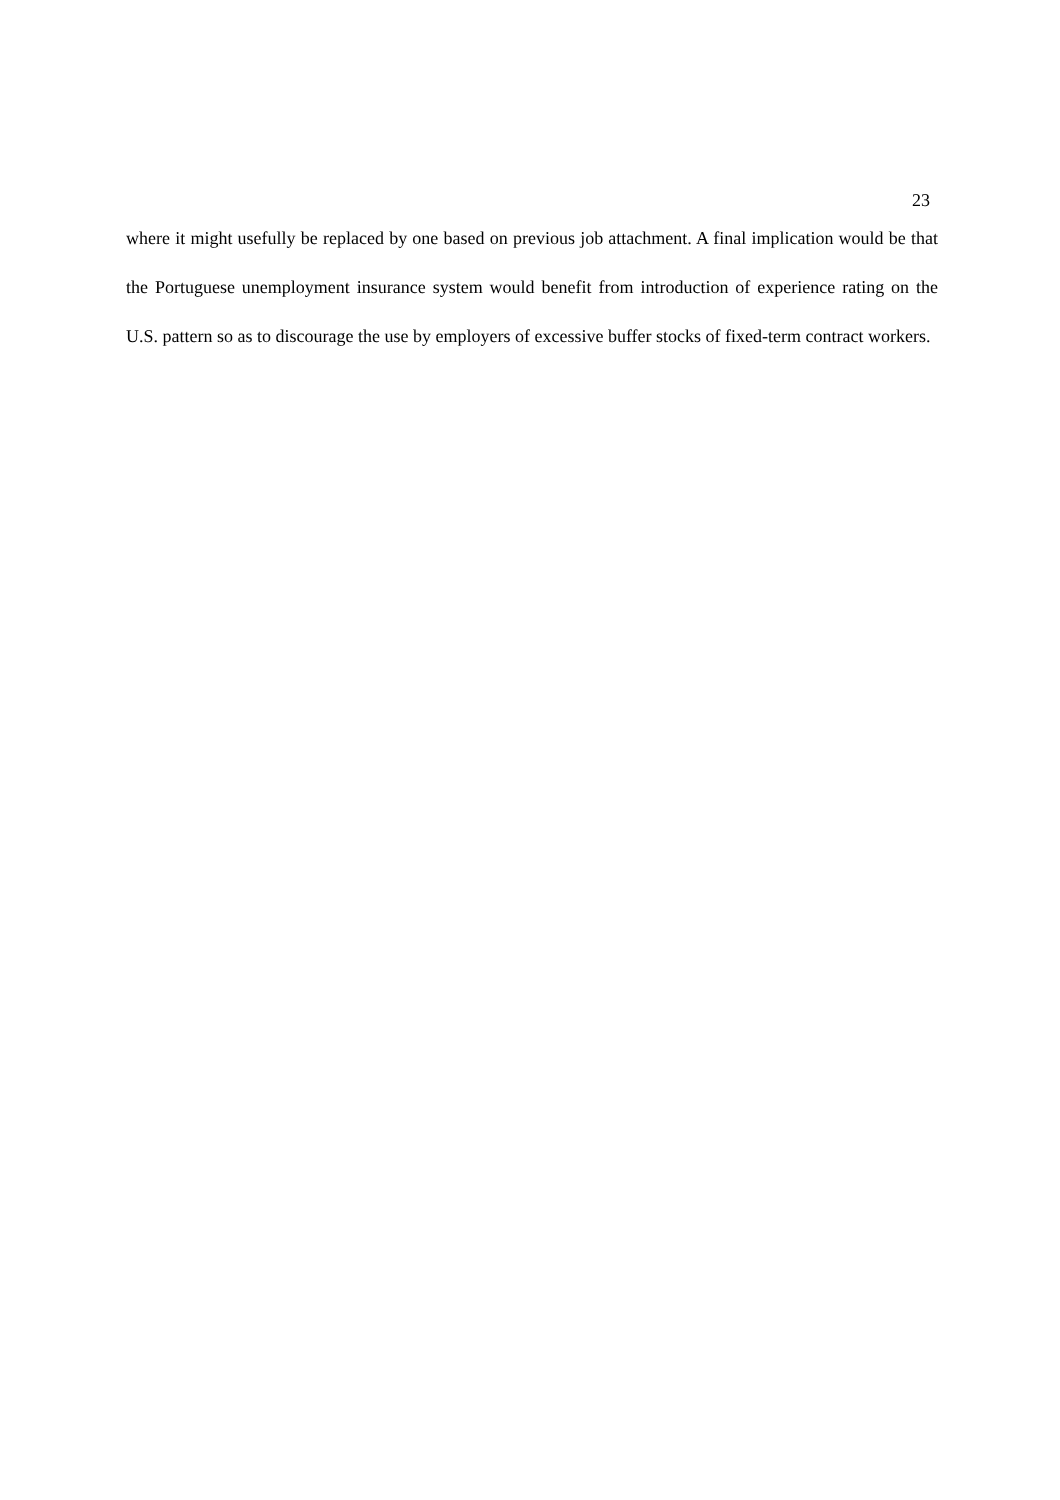23
where it might usefully be replaced by one based on previous job attachment. A final implication would be that the Portuguese unemployment insurance system would benefit from introduction of experience rating on the U.S. pattern so as to discourage the use by employers of excessive buffer stocks of fixed-term contract workers.